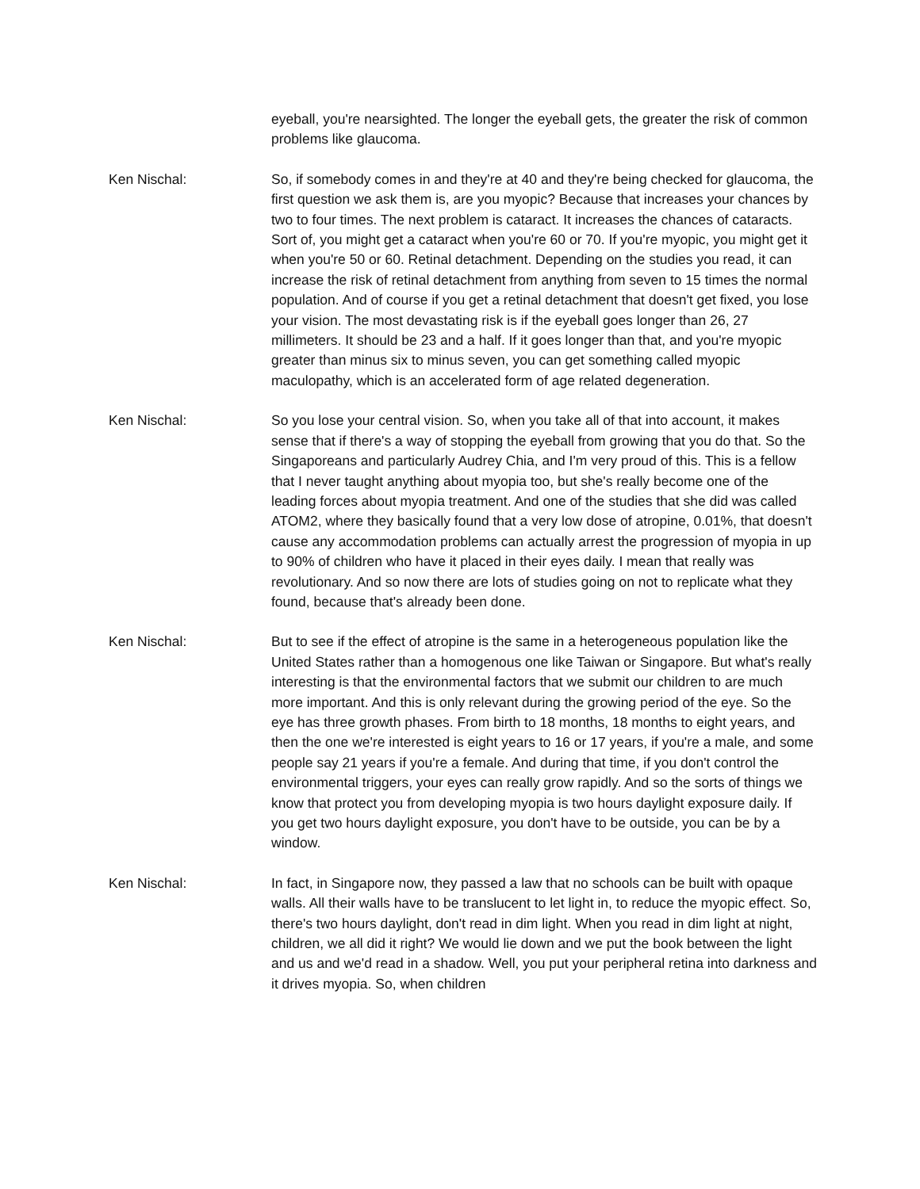eyeball, you're nearsighted. The longer the eyeball gets, the greater the risk of common problems like glaucoma.
Ken Nischal: So, if somebody comes in and they're at 40 and they're being checked for glaucoma, the first question we ask them is, are you myopic? Because that increases your chances by two to four times. The next problem is cataract. It increases the chances of cataracts. Sort of, you might get a cataract when you're 60 or 70. If you're myopic, you might get it when you're 50 or 60. Retinal detachment. Depending on the studies you read, it can increase the risk of retinal detachment from anything from seven to 15 times the normal population. And of course if you get a retinal detachment that doesn't get fixed, you lose your vision. The most devastating risk is if the eyeball goes longer than 26, 27 millimeters. It should be 23 and a half. If it goes longer than that, and you're myopic greater than minus six to minus seven, you can get something called myopic maculopathy, which is an accelerated form of age related degeneration.
Ken Nischal: So you lose your central vision. So, when you take all of that into account, it makes sense that if there's a way of stopping the eyeball from growing that you do that. So the Singaporeans and particularly Audrey Chia, and I'm very proud of this. This is a fellow that I never taught anything about myopia too, but she's really become one of the leading forces about myopia treatment. And one of the studies that she did was called ATOM2, where they basically found that a very low dose of atropine, 0.01%, that doesn't cause any accommodation problems can actually arrest the progression of myopia in up to 90% of children who have it placed in their eyes daily. I mean that really was revolutionary. And so now there are lots of studies going on not to replicate what they found, because that's already been done.
Ken Nischal: But to see if the effect of atropine is the same in a heterogeneous population like the United States rather than a homogenous one like Taiwan or Singapore. But what's really interesting is that the environmental factors that we submit our children to are much more important. And this is only relevant during the growing period of the eye. So the eye has three growth phases. From birth to 18 months, 18 months to eight years, and then the one we're interested is eight years to 16 or 17 years, if you're a male, and some people say 21 years if you're a female. And during that time, if you don't control the environmental triggers, your eyes can really grow rapidly. And so the sorts of things we know that protect you from developing myopia is two hours daylight exposure daily. If you get two hours daylight exposure, you don't have to be outside, you can be by a window.
Ken Nischal: In fact, in Singapore now, they passed a law that no schools can be built with opaque walls. All their walls have to be translucent to let light in, to reduce the myopic effect. So, there's two hours daylight, don't read in dim light. When you read in dim light at night, children, we all did it right? We would lie down and we put the book between the light and us and we'd read in a shadow. Well, you put your peripheral retina into darkness and it drives myopia. So, when children